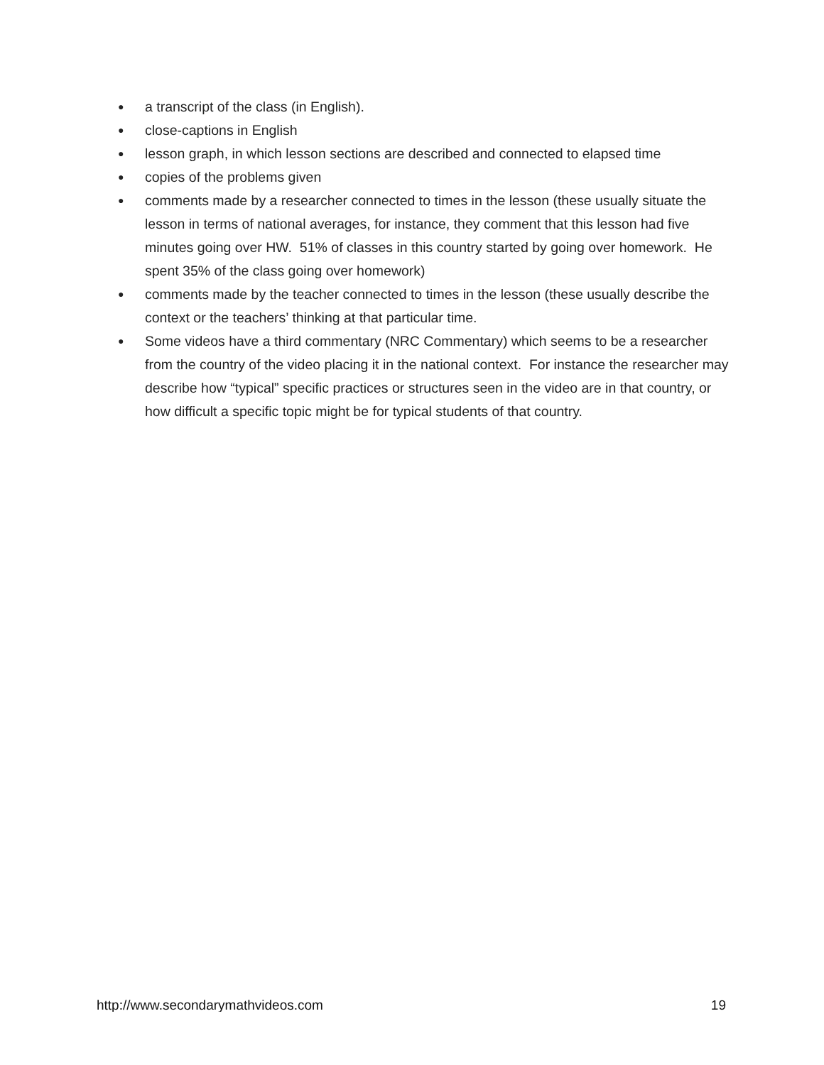● a transcript of the class (in English).
● close-captions in English
● lesson graph, in which lesson sections are described and connected to elapsed time
● copies of the problems given
● comments made by a researcher connected to times in the lesson (these usually situate the lesson in terms of national averages, for instance, they comment that this lesson had five minutes going over HW. 51% of classes in this country started by going over homework. He spent 35% of the class going over homework)
● comments made by the teacher connected to times in the lesson (these usually describe the context or the teachers’ thinking at that particular time.
● Some videos have a third commentary (NRC Commentary) which seems to be a researcher from the country of the video placing it in the national context. For instance the researcher may describe how “typical” specific practices or structures seen in the video are in that country, or how difficult a specific topic might be for typical students of that country.
http://www.secondarymathvideos.com 19